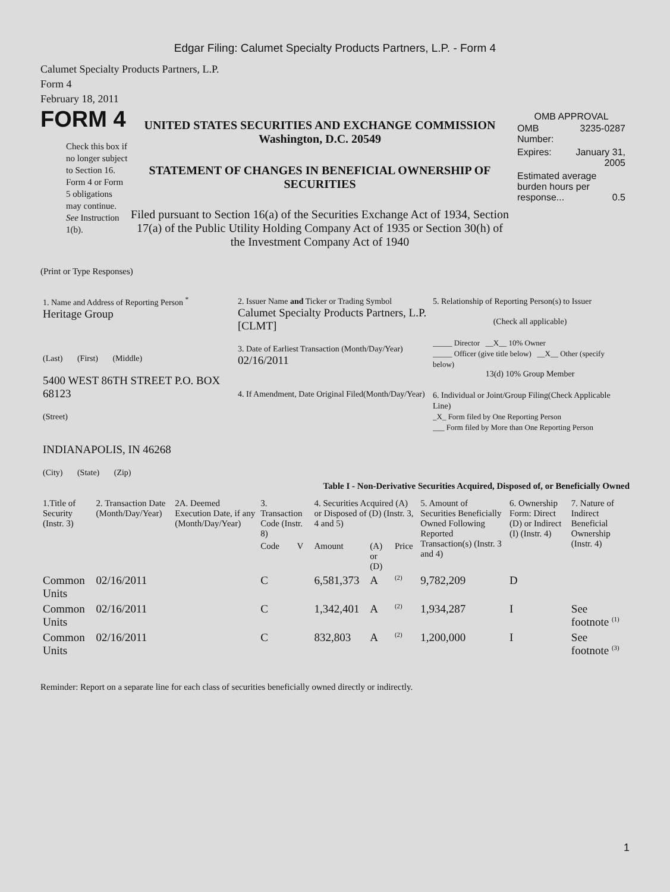Edgar Filing: Calumet Specialty Products Partners, L.P. - Form 4
Calumet Specialty Products Partners, L.P.
Form 4
February 18, 2011
FORM 4
Check this box if no longer subject to Section 16. Form 4 or Form 5 obligations may continue. See Instruction 1(b).
UNITED STATES SECURITIES AND EXCHANGE COMMISSION
Washington, D.C. 20549
STATEMENT OF CHANGES IN BENEFICIAL OWNERSHIP OF SECURITIES
Filed pursuant to Section 16(a) of the Securities Exchange Act of 1934, Section 17(a) of the Public Utility Holding Company Act of 1935 or Section 30(h) of the Investment Company Act of 1940
OMB APPROVAL
| OMB Number: | 3235-0287 |
| Expires: | January 31, 2005 |
| Estimated average burden hours per response... 0.5 | |
(Print or Type Responses)
| 1. Name and Address of Reporting Person <sup>*</sup> Heritage Group (Last) (First) (Middle) 5400 WEST 86TH STREET P.O. BOX 68123 (Street) INDIANAPOLIS, IN 46268 (City) (State) (Zip) | 2. Issuer Name and Ticker or Trading Symbol Calumet Specialty Products Partners, L.P. [CLMT] 3. Date of Earliest Transaction (Month/Day/Year) 02/16/2011 4. If Amendment, Date Original Filed(Month/Day/Year) | 5. Relationship of Reporting Person(s) to Issuer (Check all applicable) _____ Director __X__ 10% Owner _____ Officer (give title below) __X__ Other (specify below) 13(d) 10% Group Member 6. Individual or Joint/Group Filing(Check Applicable Line) _X_ Form filed by One Reporting Person ___ Form filed by More than One Reporting Person |
Table I - Non-Derivative Securities Acquired, Disposed of, or Beneficially Owned
| 1.Title of Security (Instr. 3) | 2. Transaction Date (Month/Day/Year) | 2A. Deemed Execution Date, if any (Month/Day/Year) | 3. Transaction Code (Instr. 8) | | 4. Securities Acquired (A) or Disposed of (D) (Instr. 3, 4 and 5) | | | 5. Amount of Securities Beneficially Owned Following Reported Transaction(s) (Instr. 3 and 4) | 6. Ownership Form: Direct (D) or Indirect (I) (Instr. 4) | 7. Nature of Indirect Beneficial Ownership (Instr. 4) |
| --- | --- | --- | --- | --- | --- | --- | --- | --- | --- | --- |
| | | | Code | V | Amount | (A) or (D) | Price | | | |
| Common Units | 02/16/2011 | | C | | 6,581,373 | A | <sup>(2)</sup> | 9,782,209 | D | |
| Common Units | 02/16/2011 | | C | | 1,342,401 | A | <sup>(2)</sup> | 1,934,287 | I | See footnote <sup>(1)</sup> |
| Common Units | 02/16/2011 | | C | | 832,803 | A | <sup>(2)</sup> | 1,200,000 | I | See footnote <sup>(3)</sup> |
Reminder: Report on a separate line for each class of securities beneficially owned directly or indirectly.
1